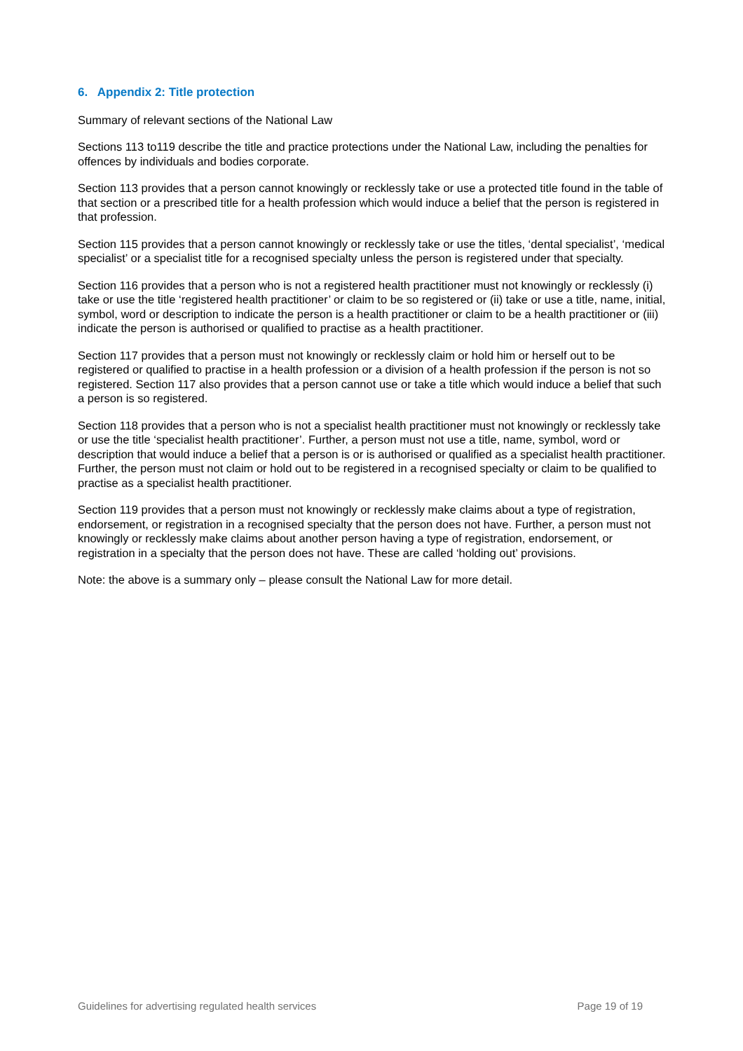6. Appendix 2: Title protection
Summary of relevant sections of the National Law
Sections 113 to119 describe the title and practice protections under the National Law, including the penalties for offences by individuals and bodies corporate.
Section 113 provides that a person cannot knowingly or recklessly take or use a protected title found in the table of that section or a prescribed title for a health profession which would induce a belief that the person is registered in that profession.
Section 115 provides that a person cannot knowingly or recklessly take or use the titles, ‘dental specialist’, ‘medical specialist’ or a specialist title for a recognised specialty unless the person is registered under that specialty.
Section 116 provides that a person who is not a registered health practitioner must not knowingly or recklessly (i) take or use the title ‘registered health practitioner’ or claim to be so registered or (ii) take or use a title, name, initial, symbol, word or description to indicate the person is a health practitioner or claim to be a health practitioner or (iii) indicate the person is authorised or qualified to practise as a health practitioner.
Section 117 provides that a person must not knowingly or recklessly claim or hold him or herself out to be registered or qualified to practise in a health profession or a division of a health profession if the person is not so registered. Section 117 also provides that a person cannot use or take a title which would induce a belief that such a person is so registered.
Section 118 provides that a person who is not a specialist health practitioner must not knowingly or recklessly take or use the title ‘specialist health practitioner’. Further, a person must not use a title, name, symbol, word or description that would induce a belief that a person is or is authorised or qualified as a specialist health practitioner. Further, the person must not claim or hold out to be registered in a recognised specialty or claim to be qualified to practise as a specialist health practitioner.
Section 119 provides that a person must not knowingly or recklessly make claims about a type of registration, endorsement, or registration in a recognised specialty that the person does not have. Further, a person must not knowingly or recklessly make claims about another person having a type of registration, endorsement, or registration in a specialty that the person does not have. These are called ‘holding out’ provisions.
Note: the above is a summary only – please consult the National Law for more detail.
Guidelines for advertising regulated health services Page 19 of 19